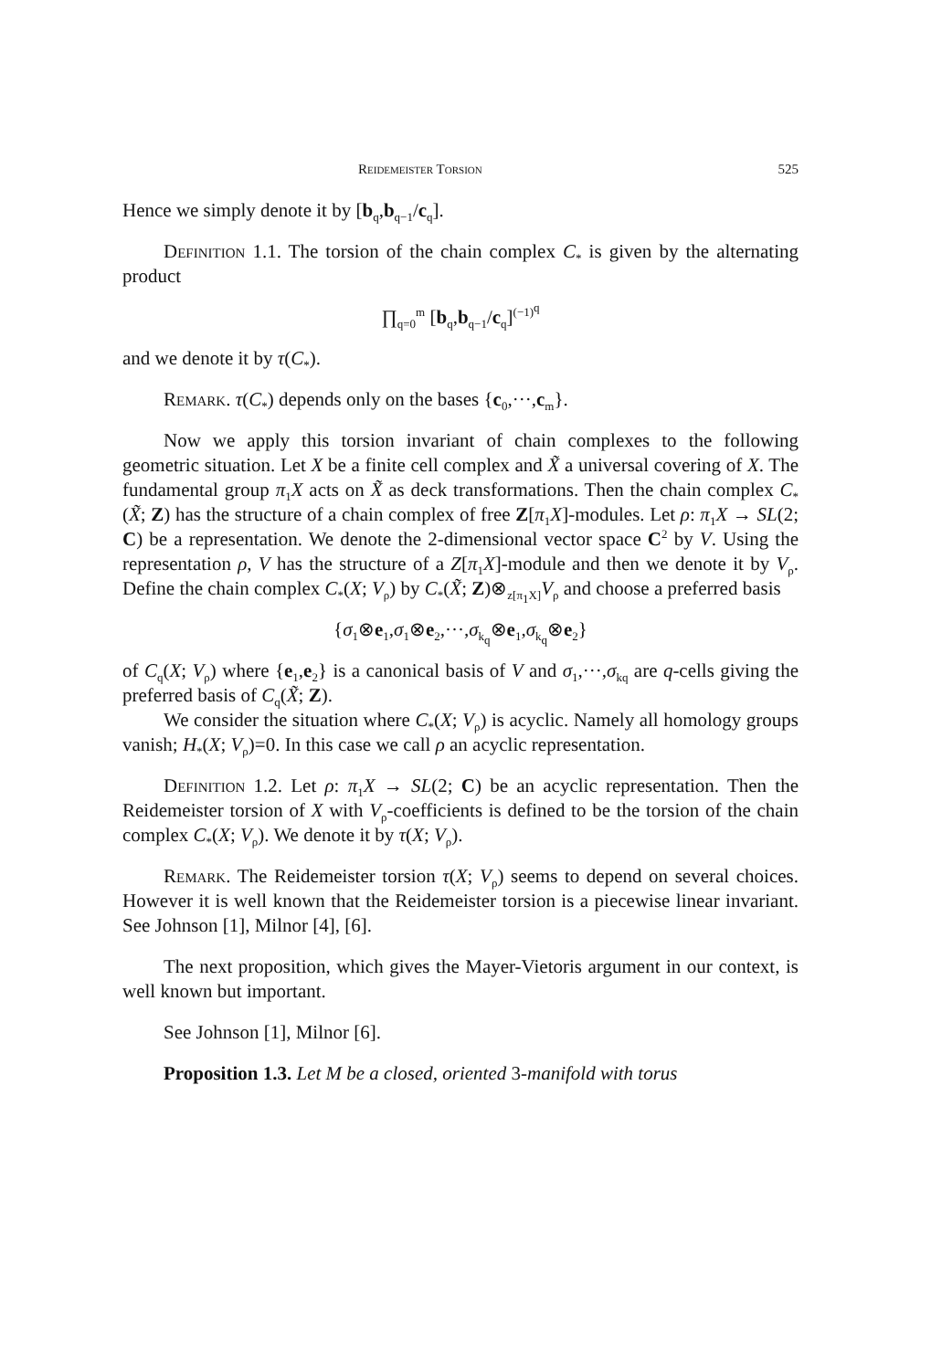Reidemeister Torsion 525
Hence we simply denote it by [b<sub>q</sub>,b<sub>q−1</sub>/c<sub>q</sub>].
Definition 1.1. The torsion of the chain complex C<sub>*</sub> is given by the alternating product
∏<sub>q=0</sub><sup>m</sup> [b<sub>q</sub>,b<sub>q−1</sub>/c<sub>q</sub>]<sup>(−1)<sup>q</sup></sup>
and we denote it by τ(C<sub>*</sub>).
Remark. τ(C<sub>*</sub>) depends only on the bases {c<sub>0</sub>,···,c<sub>m</sub>}.
Now we apply this torsion invariant of chain complexes to the following geometric situation. Let X be a finite cell complex and X̃ a universal covering of X. The fundamental group π<sub>1</sub>X acts on X̃ as deck transformations. Then the chain complex C<sub>*</sub>(X̃; Z) has the structure of a chain complex of free Z[π<sub>1</sub>X]-modules. Let ρ: π<sub>1</sub>X → SL(2; C) be a representation. We denote the 2-dimensional vector space C<sup>2</sup> by V. Using the representation ρ, V has the structure of a Z[π<sub>1</sub>X]-module and then we denote it by V<sub>ρ</sub>. Define the chain complex C<sub>*</sub>(X; V<sub>ρ</sub>) by C<sub>*</sub>(X̃; Z)⊗<sub>z[π<sub>1</sub>X]</sub>V<sub>ρ</sub> and choose a preferred basis
{σ<sub>1</sub>⊗e<sub>1</sub>,σ<sub>1</sub>⊗e<sub>2</sub>,···,σ<sub>k<sub>q</sub></sub>⊗e<sub>1</sub>,σ<sub>k<sub>q</sub></sub>⊗e<sub>2</sub>}
of C<sub>q</sub>(X; V<sub>ρ</sub>) where {e<sub>1</sub>,e<sub>2</sub>} is a canonical basis of V and σ<sub>1</sub>,···,σ<sub>kq</sub> are q-cells giving the preferred basis of C<sub>q</sub>(X̃; Z).
We consider the situation where C<sub>*</sub>(X; V<sub>ρ</sub>) is acyclic. Namely all homology groups vanish; H<sub>*</sub>(X; V<sub>ρ</sub>)=0. In this case we call ρ an acyclic representation.
Definition 1.2. Let ρ: π<sub>1</sub>X → SL(2; C) be an acyclic representation. Then the Reidemeister torsion of X with V<sub>ρ</sub>-coefficients is defined to be the torsion of the chain complex C<sub>*</sub>(X; V<sub>ρ</sub>). We denote it by τ(X; V<sub>ρ</sub>).
Remark. The Reidemeister torsion τ(X; V<sub>ρ</sub>) seems to depend on several choices. However it is well known that the Reidemeister torsion is a piecewise linear invariant. See Johnson [1], Milnor [4], [6].
The next proposition, which gives the Mayer-Vietoris argument in our context, is well known but important.
See Johnson [1], Milnor [6].
Proposition 1.3. Let M be a closed, oriented 3-manifold with torus